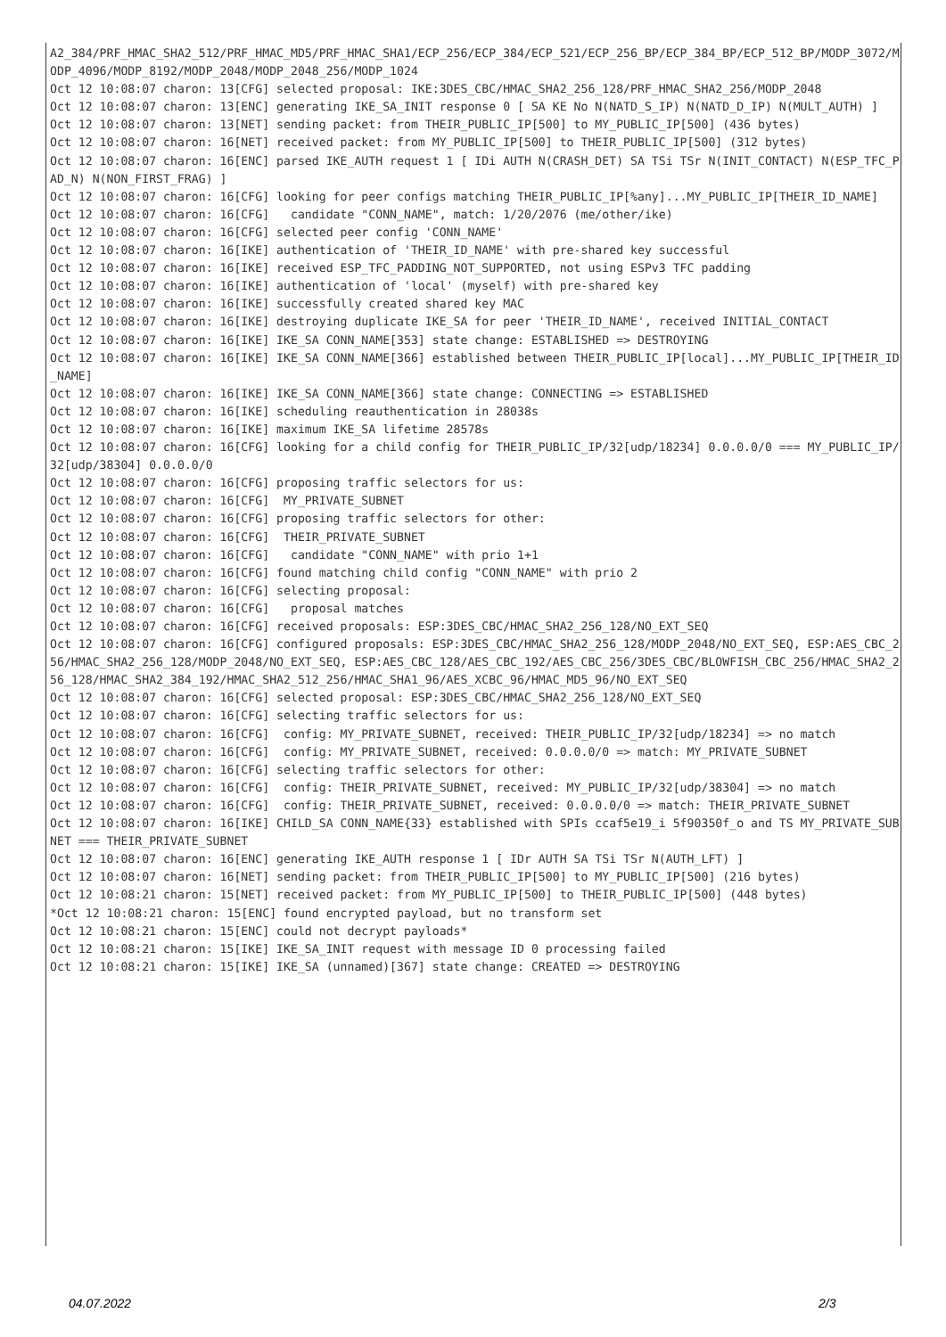A2_384/PRF_HMAC_SHA2_512/PRF_HMAC_MD5/PRF_HMAC_SHA1/ECP_256/ECP_384/ECP_521/ECP_256_BP/ECP_384_BP/ECP_512_BP/MODP_3072/MODP_4096/MODP_8192/MODP_2048/MODP_2048_256/MODP_1024
Oct 12 10:08:07 charon: 13[CFG] selected proposal: IKE:3DES_CBC/HMAC_SHA2_256_128/PRF_HMAC_SHA2_256/MODP_2048
Oct 12 10:08:07 charon: 13[ENC] generating IKE_SA_INIT response 0 [ SA KE No N(NATD_S_IP) N(NATD_D_IP) N(MULT_AUTH) ]
Oct 12 10:08:07 charon: 13[NET] sending packet: from THEIR_PUBLIC_IP[500] to MY_PUBLIC_IP[500] (436 bytes)
Oct 12 10:08:07 charon: 16[NET] received packet: from MY_PUBLIC_IP[500] to THEIR_PUBLIC_IP[500] (312 bytes)
Oct 12 10:08:07 charon: 16[ENC] parsed IKE_AUTH request 1 [ IDi AUTH N(CRASH_DET) SA TSi TSr N(INIT_CONTACT) N(ESP_TFC_PAD_N) N(NON_FIRST_FRAG) ]
Oct 12 10:08:07 charon: 16[CFG] looking for peer configs matching THEIR_PUBLIC_IP[%any]...MY_PUBLIC_IP[THEIR_ID_NAME]
Oct 12 10:08:07 charon: 16[CFG]   candidate "CONN_NAME", match: 1/20/2076 (me/other/ike)
Oct 12 10:08:07 charon: 16[CFG] selected peer config 'CONN_NAME'
Oct 12 10:08:07 charon: 16[IKE] authentication of 'THEIR_ID_NAME' with pre-shared key successful
Oct 12 10:08:07 charon: 16[IKE] received ESP_TFC_PADDING_NOT_SUPPORTED, not using ESPv3 TFC padding
Oct 12 10:08:07 charon: 16[IKE] authentication of 'local' (myself) with pre-shared key
Oct 12 10:08:07 charon: 16[IKE] successfully created shared key MAC
Oct 12 10:08:07 charon: 16[IKE] destroying duplicate IKE_SA for peer 'THEIR_ID_NAME', received INITIAL_CONTACT
Oct 12 10:08:07 charon: 16[IKE] IKE_SA CONN_NAME[353] state change: ESTABLISHED => DESTROYING
Oct 12 10:08:07 charon: 16[IKE] IKE_SA CONN_NAME[366] established between THEIR_PUBLIC_IP[local]...MY_PUBLIC_IP[THEIR_ID_NAME]
Oct 12 10:08:07 charon: 16[IKE] IKE_SA CONN_NAME[366] state change: CONNECTING => ESTABLISHED
Oct 12 10:08:07 charon: 16[IKE] scheduling reauthentication in 28038s
Oct 12 10:08:07 charon: 16[IKE] maximum IKE_SA lifetime 28578s
Oct 12 10:08:07 charon: 16[CFG] looking for a child config for THEIR_PUBLIC_IP/32[udp/18234] 0.0.0.0/0 === MY_PUBLIC_IP/32[udp/38304] 0.0.0.0/0
Oct 12 10:08:07 charon: 16[CFG] proposing traffic selectors for us:
Oct 12 10:08:07 charon: 16[CFG]  MY_PRIVATE_SUBNET
Oct 12 10:08:07 charon: 16[CFG] proposing traffic selectors for other:
Oct 12 10:08:07 charon: 16[CFG]  THEIR_PRIVATE_SUBNET
Oct 12 10:08:07 charon: 16[CFG]   candidate "CONN_NAME" with prio 1+1
Oct 12 10:08:07 charon: 16[CFG] found matching child config "CONN_NAME" with prio 2
Oct 12 10:08:07 charon: 16[CFG] selecting proposal:
Oct 12 10:08:07 charon: 16[CFG]   proposal matches
Oct 12 10:08:07 charon: 16[CFG] received proposals: ESP:3DES_CBC/HMAC_SHA2_256_128/NO_EXT_SEQ
Oct 12 10:08:07 charon: 16[CFG] configured proposals: ESP:3DES_CBC/HMAC_SHA2_256_128/MODP_2048/NO_EXT_SEQ, ESP:AES_CBC_256/HMAC_SHA2_256_128/MODP_2048/NO_EXT_SEQ, ESP:AES_CBC_128/AES_CBC_192/AES_CBC_256/3DES_CBC/BLOWFISH_CBC_256/HMAC_SHA2_256_128/HMAC_SHA2_384_192/HMAC_SHA2_512_256/HMAC_SHA1_96/AES_XCBC_96/HMAC_MD5_96/NO_EXT_SEQ
Oct 12 10:08:07 charon: 16[CFG] selected proposal: ESP:3DES_CBC/HMAC_SHA2_256_128/NO_EXT_SEQ
Oct 12 10:08:07 charon: 16[CFG] selecting traffic selectors for us:
Oct 12 10:08:07 charon: 16[CFG]  config: MY_PRIVATE_SUBNET, received: THEIR_PUBLIC_IP/32[udp/18234] => no match
Oct 12 10:08:07 charon: 16[CFG]  config: MY_PRIVATE_SUBNET, received: 0.0.0.0/0 => match: MY_PRIVATE_SUBNET
Oct 12 10:08:07 charon: 16[CFG] selecting traffic selectors for other:
Oct 12 10:08:07 charon: 16[CFG]  config: THEIR_PRIVATE_SUBNET, received: MY_PUBLIC_IP/32[udp/38304] => no match
Oct 12 10:08:07 charon: 16[CFG]  config: THEIR_PRIVATE_SUBNET, received: 0.0.0.0/0 => match: THEIR_PRIVATE_SUBNET
Oct 12 10:08:07 charon: 16[IKE] CHILD_SA CONN_NAME{33} established with SPIs ccaf5e19_i 5f90350f_o and TS MY_PRIVATE_SUBNET === THEIR_PRIVATE_SUBNET
Oct 12 10:08:07 charon: 16[ENC] generating IKE_AUTH response 1 [ IDr AUTH SA TSi TSr N(AUTH_LFT) ]
Oct 12 10:08:07 charon: 16[NET] sending packet: from THEIR_PUBLIC_IP[500] to MY_PUBLIC_IP[500] (216 bytes)
Oct 12 10:08:21 charon: 15[NET] received packet: from MY_PUBLIC_IP[500] to THEIR_PUBLIC_IP[500] (448 bytes)
*Oct 12 10:08:21 charon: 15[ENC] found encrypted payload, but no transform set
Oct 12 10:08:21 charon: 15[ENC] could not decrypt payloads*
Oct 12 10:08:21 charon: 15[IKE] IKE_SA_INIT request with message ID 0 processing failed
Oct 12 10:08:21 charon: 15[IKE] IKE_SA (unnamed)[367] state change: CREATED => DESTROYING
04.07.2022 2/3